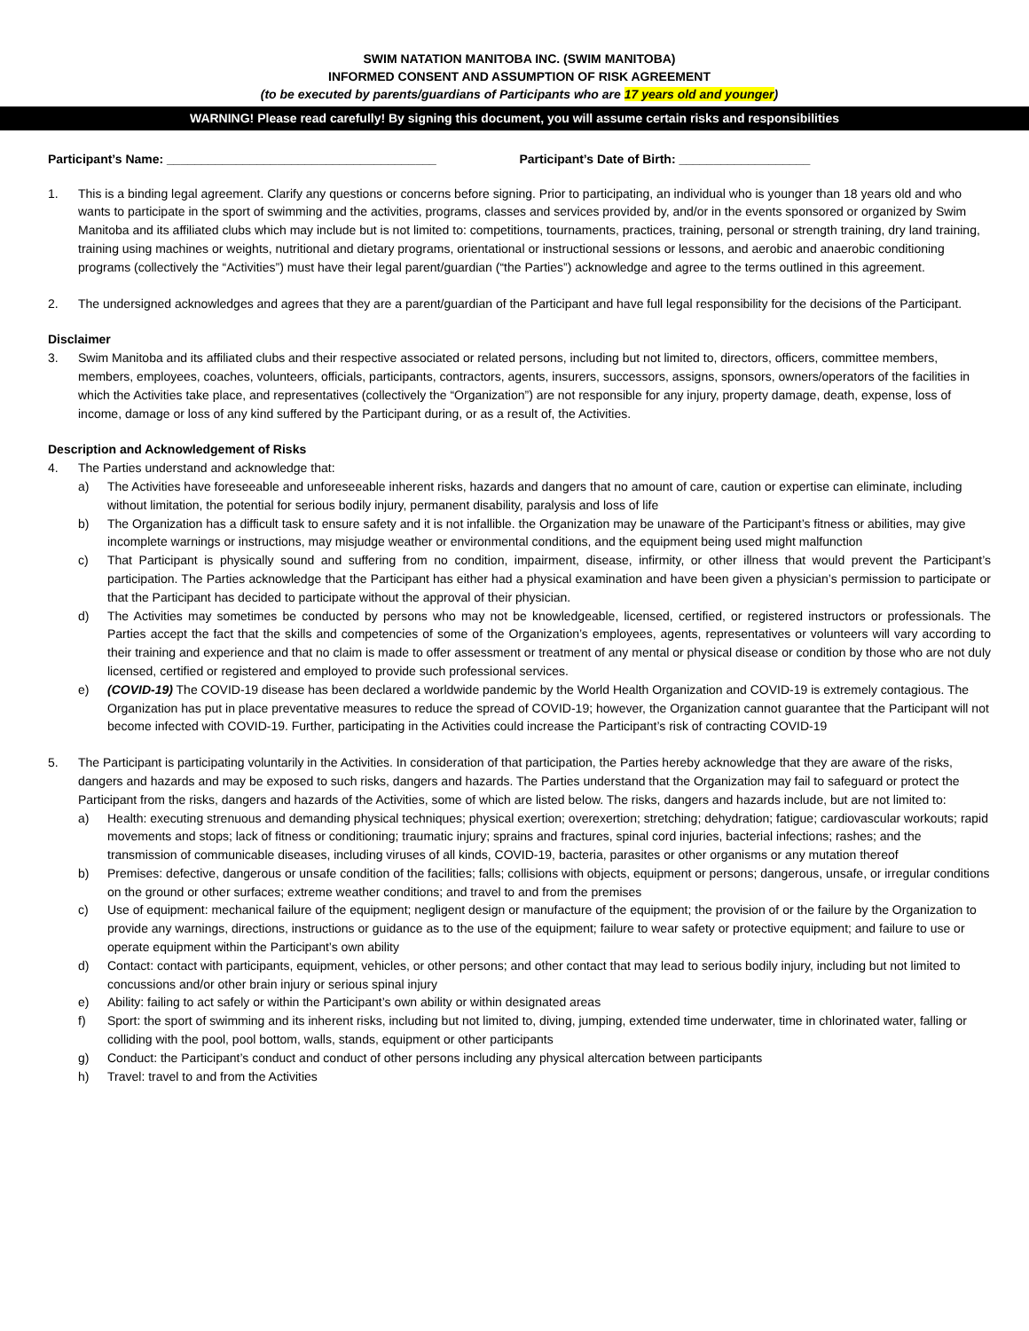SWIM NATATION MANITOBA INC. (SWIM MANITOBA)
INFORMED CONSENT AND ASSUMPTION OF RISK AGREEMENT
(to be executed by parents/guardians of Participants who are 17 years old and younger)
WARNING! Please read carefully! By signing this document, you will assume certain risks and responsibilities
Participant’s Name: _______________________________________ Participant’s Date of Birth: ___________________
1. This is a binding legal agreement. Clarify any questions or concerns before signing. Prior to participating, an individual who is younger than 18 years old and who wants to participate in the sport of swimming and the activities, programs, classes and services provided by, and/or in the events sponsored or organized by Swim Manitoba and its affiliated clubs which may include but is not limited to: competitions, tournaments, practices, training, personal or strength training, dry land training, training using machines or weights, nutritional and dietary programs, orientational or instructional sessions or lessons, and aerobic and anaerobic conditioning programs (collectively the “Activities”) must have their legal parent/guardian (“the Parties”) acknowledge and agree to the terms outlined in this agreement.
2. The undersigned acknowledges and agrees that they are a parent/guardian of the Participant and have full legal responsibility for the decisions of the Participant.
Disclaimer
3. Swim Manitoba and its affiliated clubs and their respective associated or related persons, including but not limited to, directors, officers, committee members, members, employees, coaches, volunteers, officials, participants, contractors, agents, insurers, successors, assigns, sponsors, owners/operators of the facilities in which the Activities take place, and representatives (collectively the “Organization”) are not responsible for any injury, property damage, death, expense, loss of income, damage or loss of any kind suffered by the Participant during, or as a result of, the Activities.
Description and Acknowledgement of Risks
4. The Parties understand and acknowledge that:
a) The Activities have foreseeable and unforeseeable inherent risks, hazards and dangers that no amount of care, caution or expertise can eliminate, including without limitation, the potential for serious bodily injury, permanent disability, paralysis and loss of life
b) The Organization has a difficult task to ensure safety and it is not infallible. the Organization may be unaware of the Participant’s fitness or abilities, may give incomplete warnings or instructions, may misjudge weather or environmental conditions, and the equipment being used might malfunction
c) That Participant is physically sound and suffering from no condition, impairment, disease, infirmity, or other illness that would prevent the Participant’s participation. The Parties acknowledge that the Participant has either had a physical examination and have been given a physician’s permission to participate or that the Participant has decided to participate without the approval of their physician.
d) The Activities may sometimes be conducted by persons who may not be knowledgeable, licensed, certified, or registered instructors or professionals. The Parties accept the fact that the skills and competencies of some of the Organization’s employees, agents, representatives or volunteers will vary according to their training and experience and that no claim is made to offer assessment or treatment of any mental or physical disease or condition by those who are not duly licensed, certified or registered and employed to provide such professional services.
e) (COVID-19) The COVID-19 disease has been declared a worldwide pandemic by the World Health Organization and COVID-19 is extremely contagious. The Organization has put in place preventative measures to reduce the spread of COVID-19; however, the Organization cannot guarantee that the Participant will not become infected with COVID-19. Further, participating in the Activities could increase the Participant’s risk of contracting COVID-19
5. The Participant is participating voluntarily in the Activities. In consideration of that participation, the Parties hereby acknowledge that they are aware of the risks, dangers and hazards and may be exposed to such risks, dangers and hazards. The Parties understand that the Organization may fail to safeguard or protect the Participant from the risks, dangers and hazards of the Activities, some of which are listed below. The risks, dangers and hazards include, but are not limited to:
a) Health: executing strenuous and demanding physical techniques; physical exertion; overexertion; stretching; dehydration; fatigue; cardiovascular workouts; rapid movements and stops; lack of fitness or conditioning; traumatic injury; sprains and fractures, spinal cord injuries, bacterial infections; rashes; and the transmission of communicable diseases, including viruses of all kinds, COVID-19, bacteria, parasites or other organisms or any mutation thereof
b) Premises: defective, dangerous or unsafe condition of the facilities; falls; collisions with objects, equipment or persons; dangerous, unsafe, or irregular conditions on the ground or other surfaces; extreme weather conditions; and travel to and from the premises
c) Use of equipment: mechanical failure of the equipment; negligent design or manufacture of the equipment; the provision of or the failure by the Organization to provide any warnings, directions, instructions or guidance as to the use of the equipment; failure to wear safety or protective equipment; and failure to use or operate equipment within the Participant’s own ability
d) Contact: contact with participants, equipment, vehicles, or other persons; and other contact that may lead to serious bodily injury, including but not limited to concussions and/or other brain injury or serious spinal injury
e) Ability: failing to act safely or within the Participant’s own ability or within designated areas
f) Sport: the sport of swimming and its inherent risks, including but not limited to, diving, jumping, extended time underwater, time in chlorinated water, falling or colliding with the pool, pool bottom, walls, stands, equipment or other participants
g) Conduct: the Participant’s conduct and conduct of other persons including any physical altercation between participants
h) Travel: travel to and from the Activities